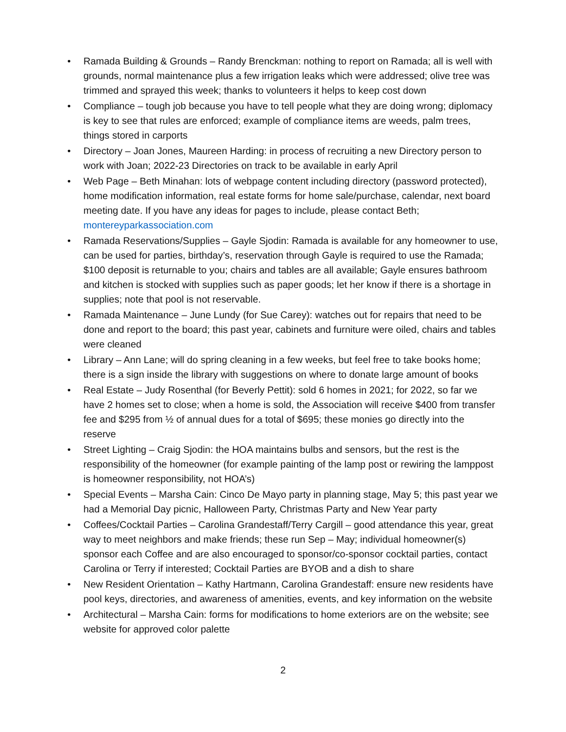• Ramada Building & Grounds – Randy Brenckman: nothing to report on Ramada; all is well with grounds, normal maintenance plus a few irrigation leaks which were addressed; olive tree was trimmed and sprayed this week; thanks to volunteers it helps to keep cost down
• Compliance – tough job because you have to tell people what they are doing wrong; diplomacy is key to see that rules are enforced; example of compliance items are weeds, palm trees, things stored in carports
• Directory – Joan Jones, Maureen Harding: in process of recruiting a new Directory person to work with Joan; 2022-23 Directories on track to be available in early April
• Web Page – Beth Minahan: lots of webpage content including directory (password protected), home modification information, real estate forms for home sale/purchase, calendar, next board meeting date. If you have any ideas for pages to include, please contact Beth; montereyparkassociation.com
• Ramada Reservations/Supplies – Gayle Sjodin: Ramada is available for any homeowner to use, can be used for parties, birthday’s, reservation through Gayle is required to use the Ramada; $100 deposit is returnable to you; chairs and tables are all available; Gayle ensures bathroom and kitchen is stocked with supplies such as paper goods; let her know if there is a shortage in supplies; note that pool is not reservable.
• Ramada Maintenance – June Lundy (for Sue Carey): watches out for repairs that need to be done and report to the board; this past year, cabinets and furniture were oiled, chairs and tables were cleaned
• Library – Ann Lane; will do spring cleaning in a few weeks, but feel free to take books home; there is a sign inside the library with suggestions on where to donate large amount of books
• Real Estate – Judy Rosenthal (for Beverly Pettit): sold 6 homes in 2021; for 2022, so far we have 2 homes set to close; when a home is sold, the Association will receive $400 from transfer fee and $295 from ½ of annual dues for a total of $695; these monies go directly into the reserve
• Street Lighting – Craig Sjodin: the HOA maintains bulbs and sensors, but the rest is the responsibility of the homeowner (for example painting of the lamp post or rewiring the lamppost is homeowner responsibility, not HOA’s)
• Special Events – Marsha Cain: Cinco De Mayo party in planning stage, May 5; this past year we had a Memorial Day picnic, Halloween Party, Christmas Party and New Year party
• Coffees/Cocktail Parties – Carolina Grandestaff/Terry Cargill – good attendance this year, great way to meet neighbors and make friends; these run Sep – May; individual homeowner(s) sponsor each Coffee and are also encouraged to sponsor/co-sponsor cocktail parties, contact Carolina or Terry if interested; Cocktail Parties are BYOB and a dish to share
• New Resident Orientation – Kathy Hartmann, Carolina Grandestaff: ensure new residents have pool keys, directories, and awareness of amenities, events, and key information on the website
• Architectural – Marsha Cain: forms for modifications to home exteriors are on the website; see website for approved color palette
2